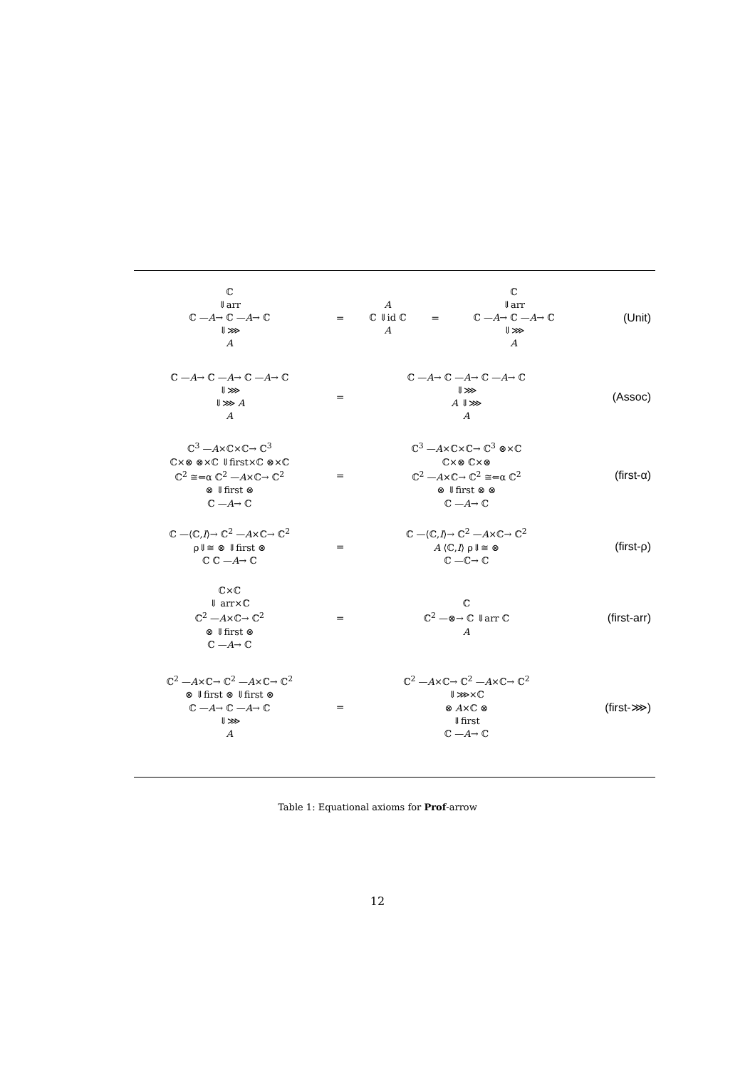| ℂ ⇓arr ℂ — A → ℂ — A → ℂ ⇓⋙ A | = | A ℂ ⇓id ℂ A | = | ℂ ⇓arr ℂ — A → ℂ — A → ℂ ⇓⋙ A | (Unit) |
| ℂ — A → ℂ — A → ℂ — A → ℂ ⇓⋙ ⇓⋙ A A | = | ℂ — A → ℂ — A → ℂ — A → ℂ ⇓⋙ A ⇓⋙ A | | | (Assoc) |
| ℂ<sup>3</sup> — A ×ℂ×ℂ→ ℂ<sup>3</sup> ℂ×⊗ ⊗×ℂ ⇓first×ℂ ⊗×ℂ ℂ<sup>2</sup> ≅⇐α ℂ<sup>2</sup> — A ×ℂ→ ℂ<sup>2</sup> ⊗ ⇓first ⊗ ℂ — A → ℂ | = | ℂ<sup>3</sup> — A ×ℂ×ℂ→ ℂ<sup>3</sup> ⊗×ℂ ℂ×⊗ ℂ×⊗ ℂ<sup>2</sup> — A ×ℂ→ ℂ<sup>2</sup> ≅⇐α ℂ<sup>2</sup> ⊗ ⇓first ⊗ ⊗ ℂ — A → ℂ | | | (first-α) |
| ℂ —⟨ℂ, I ⟩→ ℂ<sup>2</sup> — A ×ℂ→ ℂ<sup>2</sup> ρ⇓≅ ⊗ ⇓first ⊗ ℂ ℂ — A → ℂ | = | ℂ —⟨ℂ, I ⟩→ ℂ<sup>2</sup> — A ×ℂ→ ℂ<sup>2</sup> A ⟨ℂ, I ⟩ ρ⇓≅ ⊗ ℂ —ℂ→ ℂ | | | (first-ρ) |
| ℂ×ℂ ⇓ arr×ℂ ℂ<sup>2</sup> — A ×ℂ→ ℂ<sup>2</sup> ⊗ ⇓first ⊗ ℂ — A → ℂ | = | ℂ ℂ<sup>2</sup> —⊗→ ℂ ⇓arr ℂ A | | | (first-arr) |
| ℂ<sup>2</sup> — A ×ℂ→ ℂ<sup>2</sup> — A ×ℂ→ ℂ<sup>2</sup> ⊗ ⇓first ⊗ ⇓first ⊗ ℂ — A → ℂ — A → ℂ ⇓⋙ A | = | ℂ<sup>2</sup> — A ×ℂ→ ℂ<sup>2</sup> — A ×ℂ→ ℂ<sup>2</sup> ⇓⋙×ℂ ⊗ A ×ℂ ⊗ ⇓first ℂ — A → ℂ | | | (first-⋙) |
Table 1: Equational axioms for Prof-arrow
12